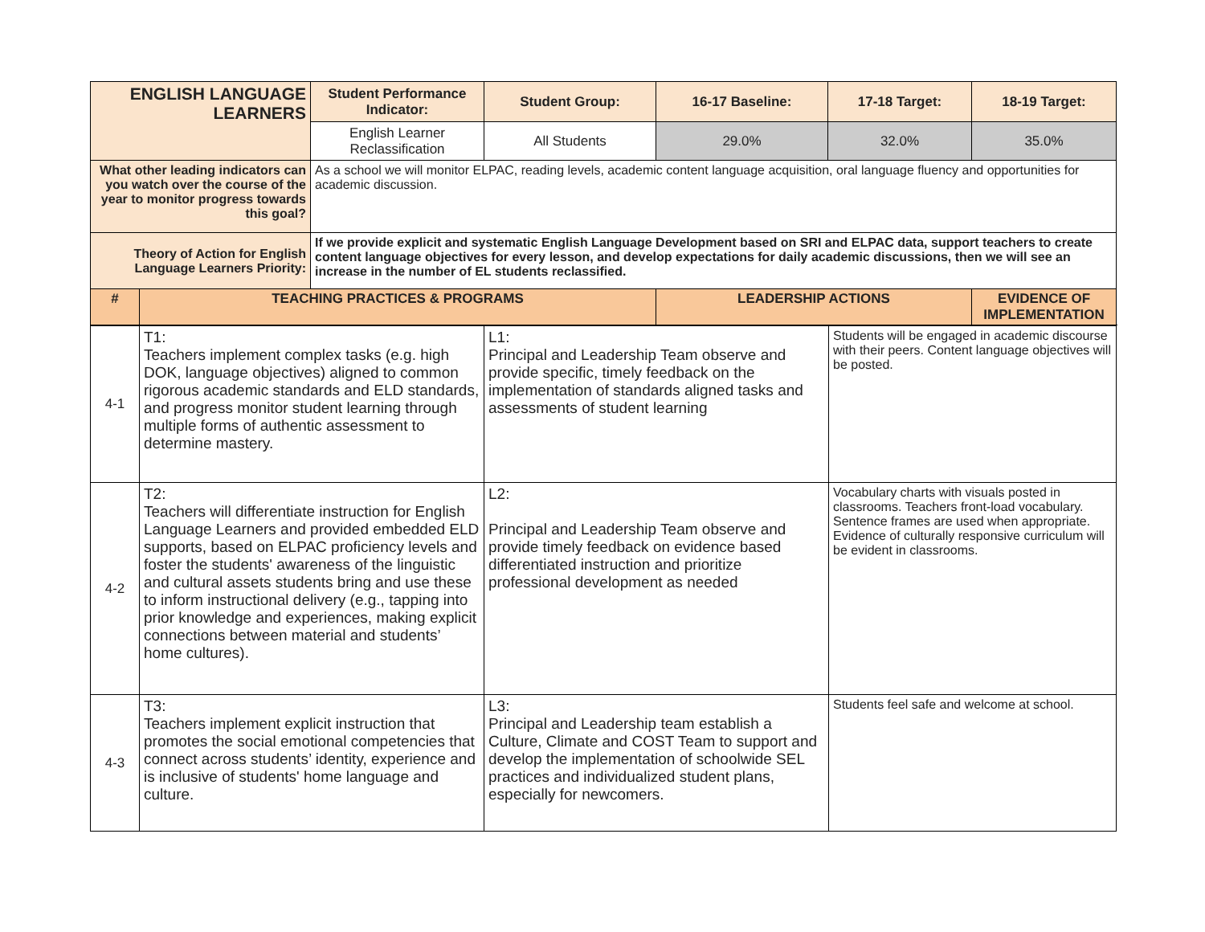| ENGLISH LANGUAGE LEARNERS | | Student Performance Indicator: | Student Group: | 16-17 Baseline: | 17-18 Target: | 18-19 Target: |
| | | English Learner Reclassification | All Students | 29.0% | 32.0% | 35.0% |
| What other leading indicators can you watch over the course of the year to monitor progress towards this goal? | | As a school we will monitor ELPAC, reading levels, academic content language acquisition, oral language fluency and opportunities for academic discussion. | | | | |
| Theory of Action for English Language Learners Priority: | | If we provide explicit and systematic English Language Development based on SRI and ELPAC data, support teachers to create content language objectives for every lesson, and develop expectations for daily academic discussions, then we will see an increase in the number of EL students reclassified. | | | | |
| # | TEACHING PRACTICES & PROGRAMS | | | LEADERSHIP ACTIONS | | EVIDENCE OF IMPLEMENTATION |
| 4-1 | T1: Teachers implement complex tasks (e.g. high DOK, language objectives) aligned to common rigorous academic standards and ELD standards, and progress monitor student learning through multiple forms of authentic assessment to determine mastery. | L1: Principal and Leadership Team observe and provide specific, timely feedback on the implementation of standards aligned tasks and assessments of student learning | Students will be engaged in academic discourse with their peers. Content language objectives will be posted. |
| 4-2 | T2: Teachers will differentiate instruction for English Language Learners and provided embedded ELD supports, based on ELPAC proficiency levels and foster the students' awareness of the linguistic and cultural assets students bring and use these to inform instructional delivery (e.g., tapping into prior knowledge and experiences, making explicit connections between material and students’ home cultures). | L2: Principal and Leadership Team observe and provide timely feedback on evidence based differentiated instruction and prioritize professional development as needed | Vocabulary charts with visuals posted in classrooms. Teachers front-load vocabulary. Sentence frames are used when appropriate. Evidence of culturally responsive curriculum will be evident in classrooms. |
| 4-3 | T3: Teachers implement explicit instruction that promotes the social emotional competencies that connect across students’ identity, experience and is inclusive of students' home language and culture. | L3: Principal and Leadership team establish a Culture, Climate and COST Team to support and develop the implementation of schoolwide SEL practices and individualized student plans, especially for newcomers. | Students feel safe and welcome at school. |